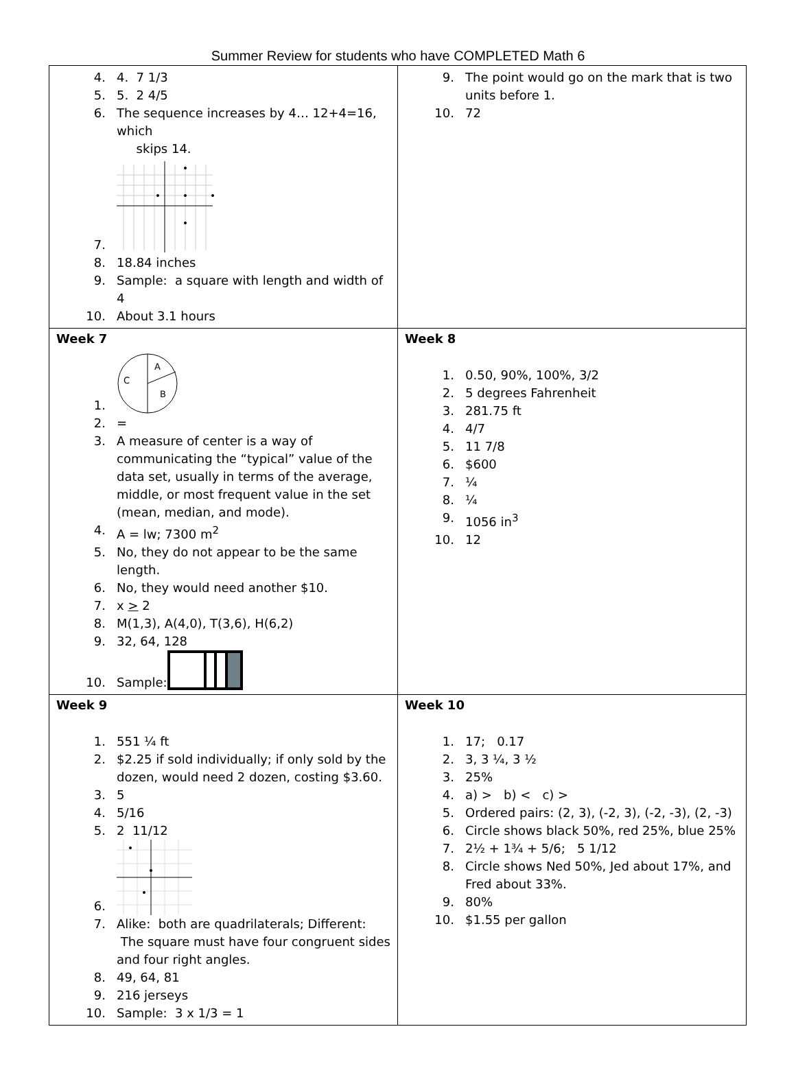Summer Review for students who have COMPLETED Math 6
| 4. 4. 7 1/3 5. 5. 2 4/5 6. The sequence increases by 4… 12+4=16, which skips 14. 7. 8. 18.84 inches 9. Sample: a square with length and width of 4 10. About 3.1 hours | 9. The point would go on the mark that is two units before 1. 10. 72 |
| Week 7 1. A C B 2. = 3. A measure of center is a way of communicating the “typical” value of the data set, usually in terms of the average, middle, or most frequent value in the set (mean, median, and mode). 4. A = lw; 7300 m<sup>2</sup> 5. No, they do not appear to be the same length. 6. No, they would need another $10. 7. x > 2 8. M(1,3), A(4,0), T(3,6), H(6,2) 9. 32, 64, 128 10. Sample: | Week 8 1. 0.50, 90%, 100%, 3/2 2. 5 degrees Fahrenheit 3. 281.75 ft 4. 4/7 5. 11 7/8 6. $600 7. ¼ 8. ¼ 9. 1056 in<sup>3</sup> 10. 12 |
| Week 9 1. 551 ¼ ft 2. $2.25 if sold individually; if only sold by the dozen, would need 2 dozen, costing $3.60. 3. 5 4. 5/16 5. 2 11/12 6. 7. Alike: both are quadrilaterals; Different: The square must have four congruent sides and four right angles. 8. 49, 64, 81 9. 216 jerseys 10. Sample: 3 x 1/3 = 1 | Week 10 1. 17; 0.17 2. 3, 3 ¼, 3 ½ 3. 25% 4. a) > b) < c) > 5. Ordered pairs: (2, 3), (-2, 3), (-2, -3), (2, -3) 6. Circle shows black 50%, red 25%, blue 25% 7. 2½ + 1¾ + 5/6; 5 1/12 8. Circle shows Ned 50%, Jed about 17%, and Fred about 33%. 9. 80% 10. $1.55 per gallon |